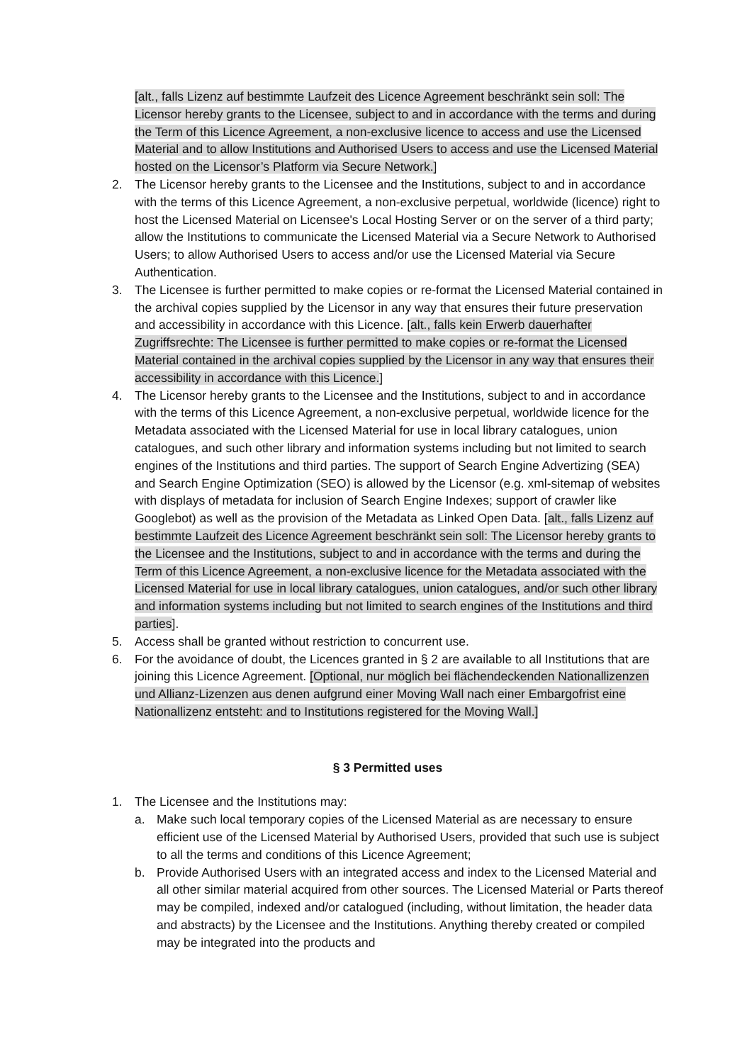[alt., falls Lizenz auf bestimmte Laufzeit des Licence Agreement beschränkt sein soll: The Licensor hereby grants to the Licensee, subject to and in accordance with the terms and during the Term of this Licence Agreement, a non-exclusive licence to access and use the Licensed Material and to allow Institutions and Authorised Users to access and use the Licensed Material hosted on the Licensor’s Platform via Secure Network.]
2. The Licensor hereby grants to the Licensee and the Institutions, subject to and in accordance with the terms of this Licence Agreement, a non-exclusive perpetual, worldwide (licence) right to host the Licensed Material on Licensee's Local Hosting Server or on the server of a third party; allow the Institutions to communicate the Licensed Material via a Secure Network to Authorised Users; to allow Authorised Users to access and/or use the Licensed Material via Secure Authentication.
3. The Licensee is further permitted to make copies or re-format the Licensed Material contained in the archival copies supplied by the Licensor in any way that ensures their future preservation and accessibility in accordance with this Licence. [alt., falls kein Erwerb dauerhafter Zugriffsrechte: The Licensee is further permitted to make copies or re-format the Licensed Material contained in the archival copies supplied by the Licensor in any way that ensures their accessibility in accordance with this Licence.]
4. The Licensor hereby grants to the Licensee and the Institutions, subject to and in accordance with the terms of this Licence Agreement, a non-exclusive perpetual, worldwide licence for the Metadata associated with the Licensed Material for use in local library catalogues, union catalogues, and such other library and information systems including but not limited to search engines of the Institutions and third parties. The support of Search Engine Advertizing (SEA) and Search Engine Optimization (SEO) is allowed by the Licensor (e.g. xml-sitemap of websites with displays of metadata for inclusion of Search Engine Indexes; support of crawler like Googlebot) as well as the provision of the Metadata as Linked Open Data. [alt., falls Lizenz auf bestimmte Laufzeit des Licence Agreement beschränkt sein soll: The Licensor hereby grants to the Licensee and the Institutions, subject to and in accordance with the terms and during the Term of this Licence Agreement, a non-exclusive licence for the Metadata associated with the Licensed Material for use in local library catalogues, union catalogues, and/or such other library and information systems including but not limited to search engines of the Institutions and third parties].
5. Access shall be granted without restriction to concurrent use.
6. For the avoidance of doubt, the Licences granted in § 2 are available to all Institutions that are joining this Licence Agreement. [Optional, nur möglich bei flächendeckenden Nationallizenzen und Allianz-Lizenzen aus denen aufgrund einer Moving Wall nach einer Embargofrist eine Nationallizenz entsteht: and to Institutions registered for the Moving Wall.]
§ 3 Permitted uses
1. The Licensee and the Institutions may:
a. Make such local temporary copies of the Licensed Material as are necessary to ensure efficient use of the Licensed Material by Authorised Users, provided that such use is subject to all the terms and conditions of this Licence Agreement;
b. Provide Authorised Users with an integrated access and index to the Licensed Material and all other similar material acquired from other sources. The Licensed Material or Parts thereof may be compiled, indexed and/or catalogued (including, without limitation, the header data and abstracts) by the Licensee and the Institutions. Anything thereby created or compiled may be integrated into the products and